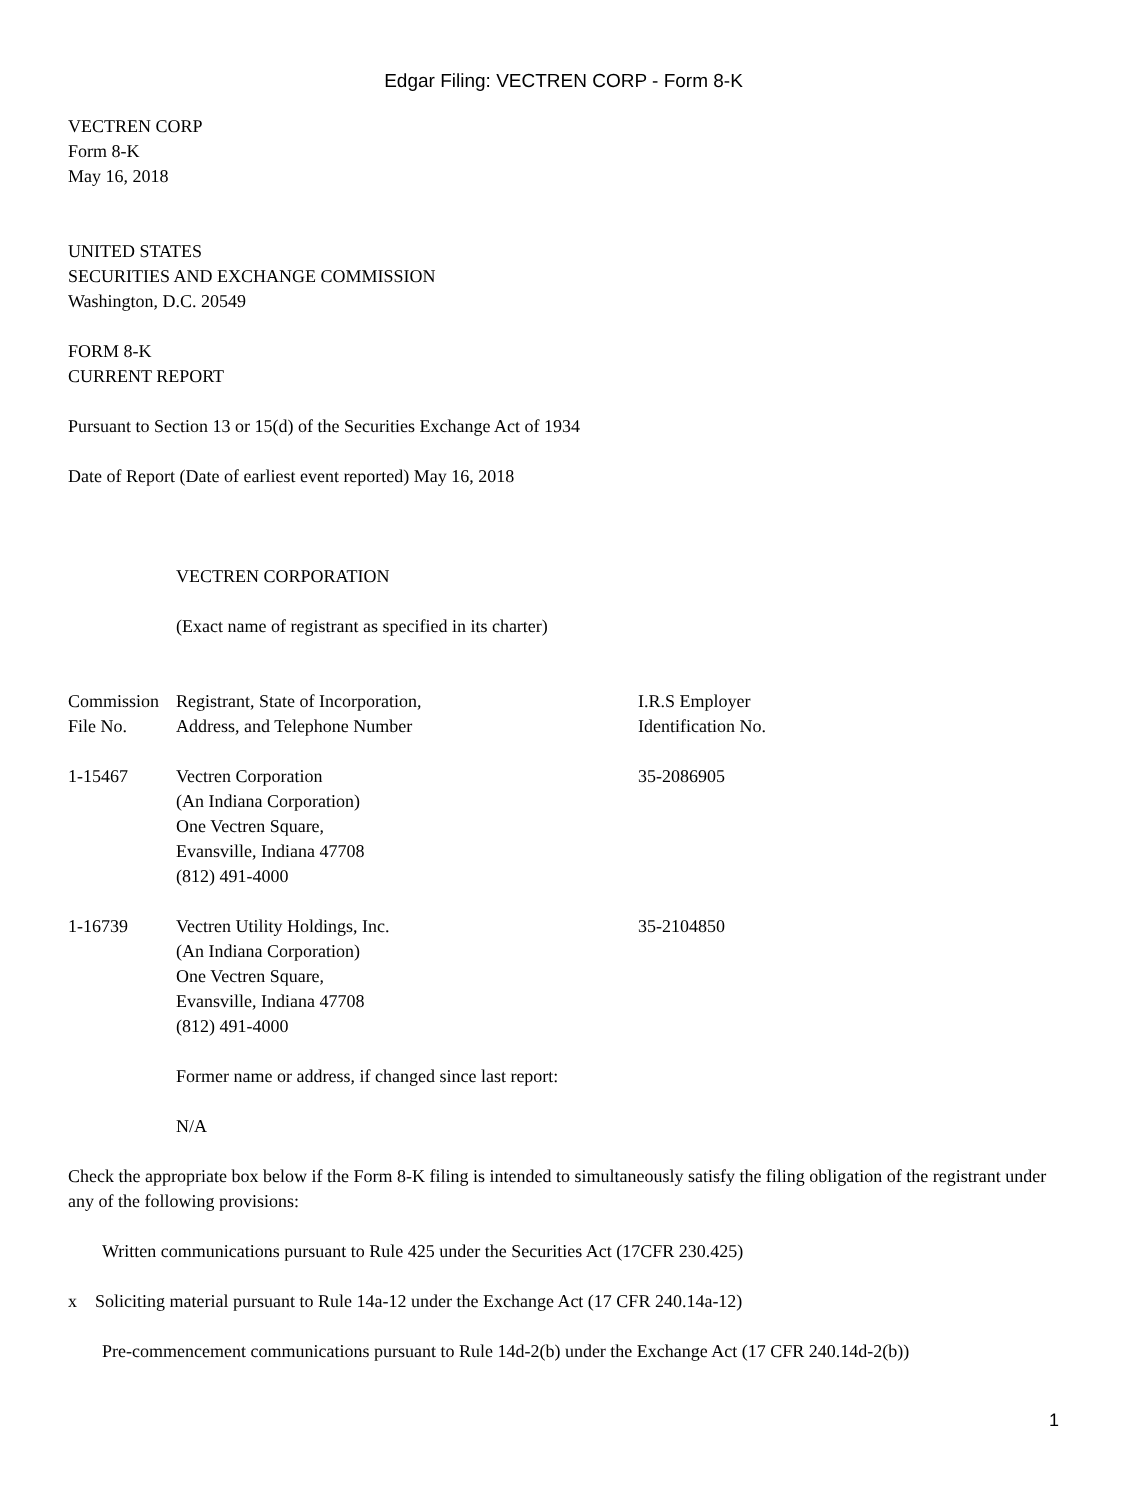Edgar Filing: VECTREN CORP - Form 8-K
VECTREN CORP
Form 8-K
May 16, 2018
UNITED STATES
SECURITIES AND EXCHANGE COMMISSION
Washington, D.C. 20549
FORM 8-K
CURRENT REPORT
Pursuant to Section 13 or 15(d) of the Securities Exchange Act of 1934
Date of Report (Date of earliest event reported) May 16, 2018
VECTREN CORPORATION
(Exact name of registrant as specified in its charter)
| Commission File No. | Registrant, State of Incorporation, Address, and Telephone Number | I.R.S Employer Identification No. |
| 1-15467 | Vectren Corporation (An Indiana Corporation) One Vectren Square, Evansville, Indiana 47708 (812) 491-4000 | 35-2086905 |
| 1-16739 | Vectren Utility Holdings, Inc. (An Indiana Corporation) One Vectren Square, Evansville, Indiana 47708 (812) 491-4000 | 35-2104850 |
Former name or address, if changed since last report:
N/A
Check the appropriate box below if the Form 8-K filing is intended to simultaneously satisfy the filing obligation of the registrant under any of the following provisions:
Written communications pursuant to Rule 425 under the Securities Act (17CFR 230.425)
x Soliciting material pursuant to Rule 14a-12 under the Exchange Act (17 CFR 240.14a-12)
Pre-commencement communications pursuant to Rule 14d-2(b) under the Exchange Act (17 CFR 240.14d-2(b))
1